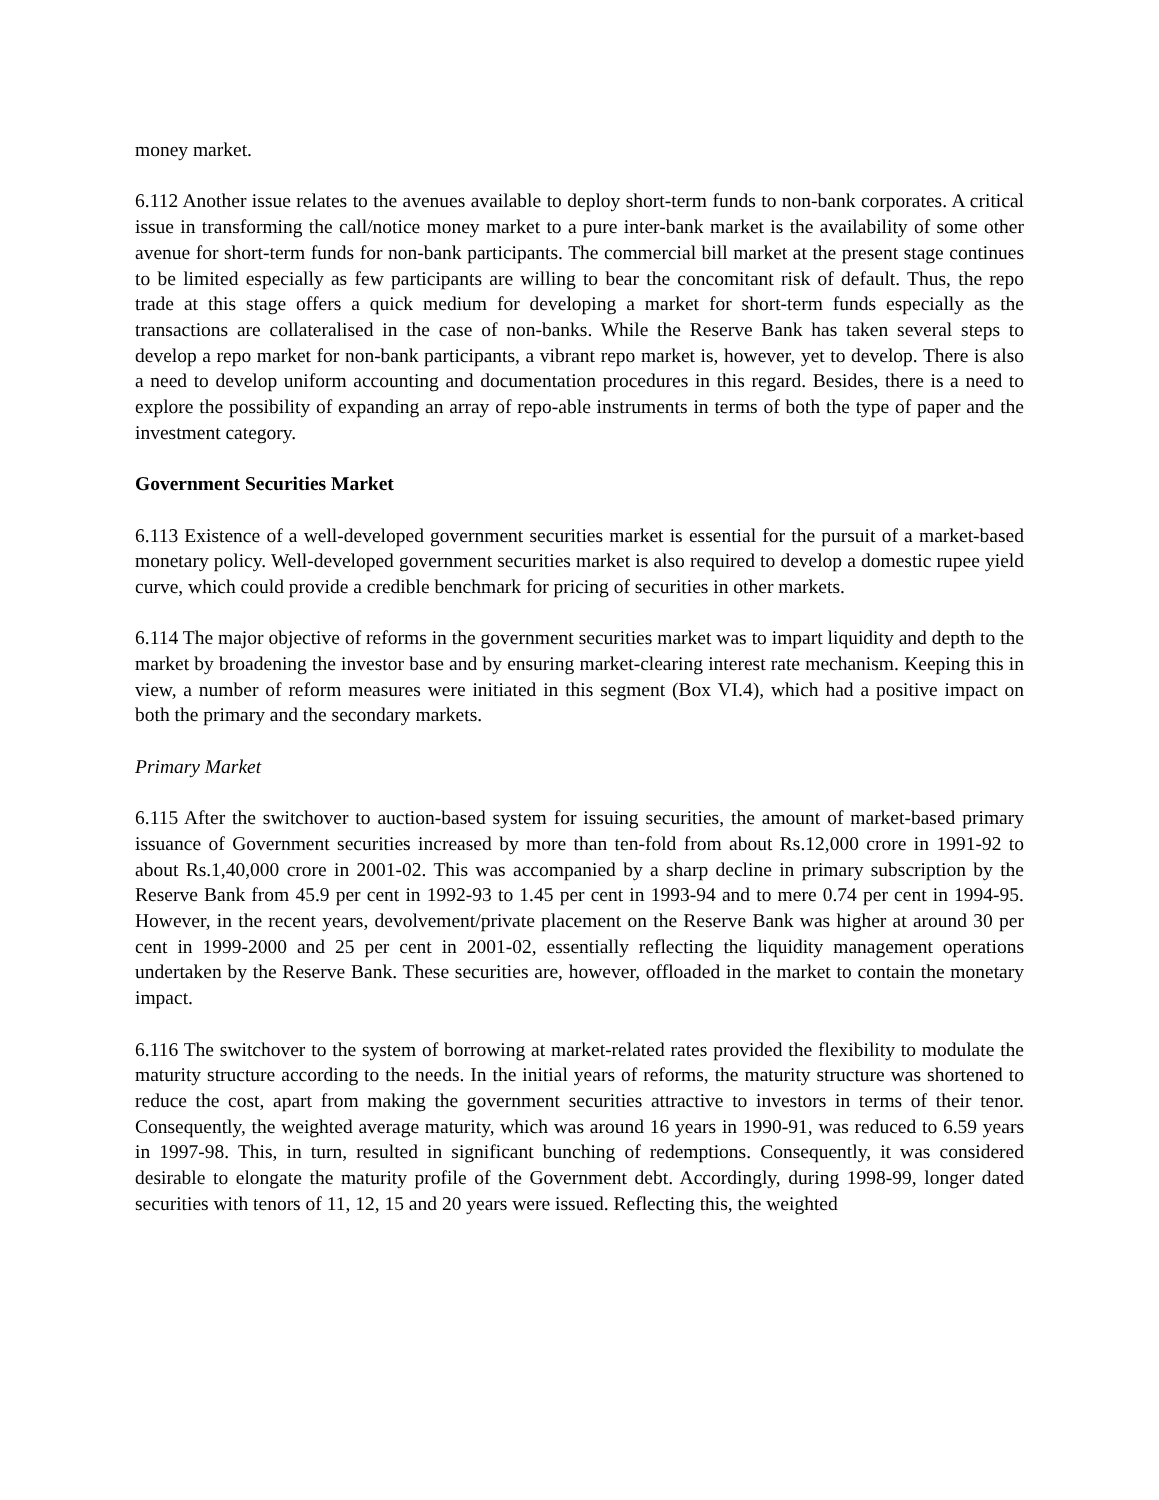money market.
6.112 Another issue relates to the avenues available to deploy short-term funds to non-bank corporates. A critical issue in transforming the call/notice money market to a pure inter-bank market is the availability of some other avenue for short-term funds for non-bank participants. The commercial bill market at the present stage continues to be limited especially as few participants are willing to bear the concomitant risk of default. Thus, the repo trade at this stage offers a quick medium for developing a market for short-term funds especially as the transactions are collateralised in the case of non-banks. While the Reserve Bank has taken several steps to develop a repo market for non-bank participants, a vibrant repo market is, however, yet to develop. There is also a need to develop uniform accounting and documentation procedures in this regard. Besides, there is a need to explore the possibility of expanding an array of repo-able instruments in terms of both the type of paper and the investment category.
Government Securities Market
6.113 Existence of a well-developed government securities market is essential for the pursuit of a market-based monetary policy. Well-developed government securities market is also required to develop a domestic rupee yield curve, which could provide a credible benchmark for pricing of securities in other markets.
6.114 The major objective of reforms in the government securities market was to impart liquidity and depth to the market by broadening the investor base and by ensuring market-clearing interest rate mechanism. Keeping this in view, a number of reform measures were initiated in this segment (Box VI.4), which had a positive impact on both the primary and the secondary markets.
Primary Market
6.115 After the switchover to auction-based system for issuing securities, the amount of market-based primary issuance of Government securities increased by more than ten-fold from about Rs.12,000 crore in 1991-92 to about Rs.1,40,000 crore in 2001-02. This was accompanied by a sharp decline in primary subscription by the Reserve Bank from 45.9 per cent in 1992-93 to 1.45 per cent in 1993-94 and to mere 0.74 per cent in 1994-95. However, in the recent years, devolvement/private placement on the Reserve Bank was higher at around 30 per cent in 1999-2000 and 25 per cent in 2001-02, essentially reflecting the liquidity management operations undertaken by the Reserve Bank. These securities are, however, offloaded in the market to contain the monetary impact.
6.116 The switchover to the system of borrowing at market-related rates provided the flexibility to modulate the maturity structure according to the needs. In the initial years of reforms, the maturity structure was shortened to reduce the cost, apart from making the government securities attractive to investors in terms of their tenor. Consequently, the weighted average maturity, which was around 16 years in 1990-91, was reduced to 6.59 years in 1997-98. This, in turn, resulted in significant bunching of redemptions. Consequently, it was considered desirable to elongate the maturity profile of the Government debt. Accordingly, during 1998-99, longer dated securities with tenors of 11, 12, 15 and 20 years were issued. Reflecting this, the weighted